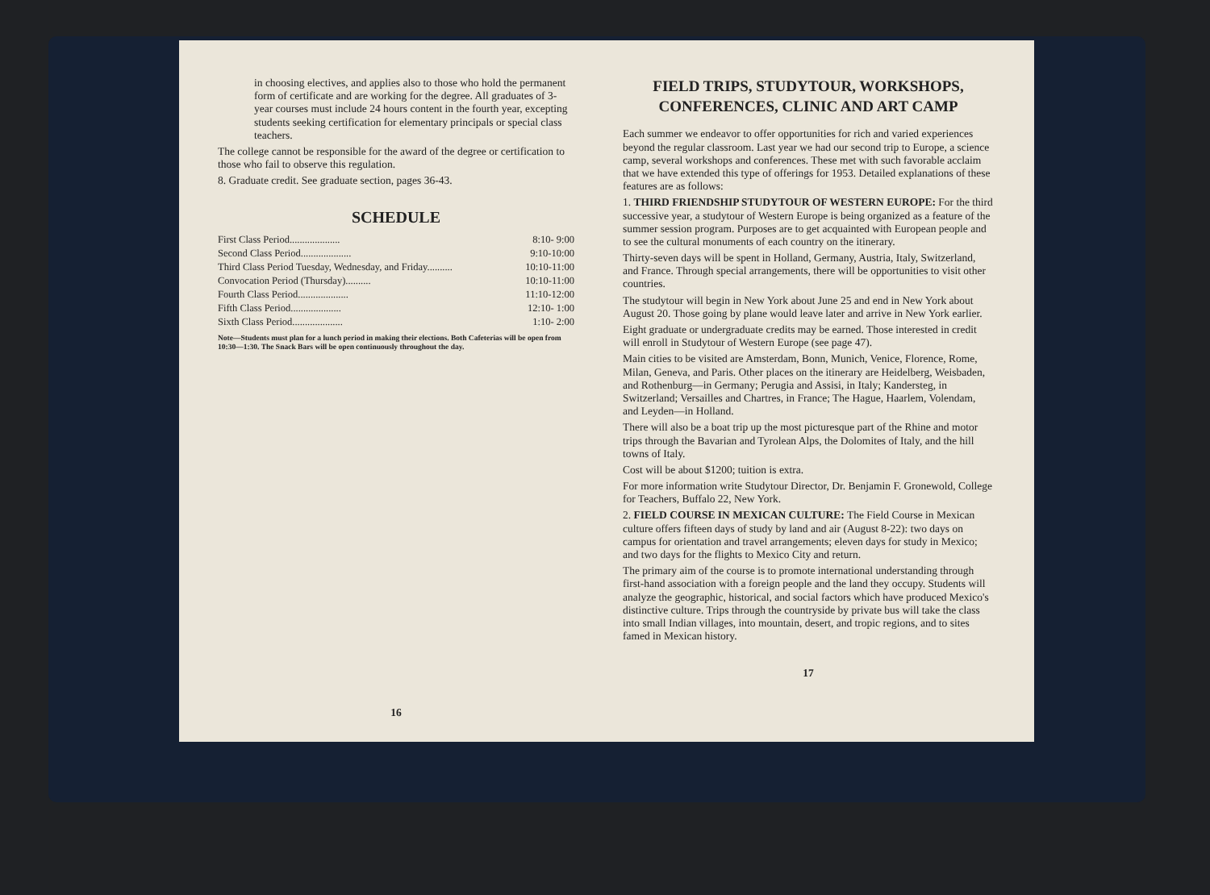in choosing electives, and applies also to those who hold the permanent form of certificate and are working for the degree. All graduates of 3-year courses must include 24 hours content in the fourth year, excepting students seeking certification for elementary principals or special class teachers.
The college cannot be responsible for the award of the degree or certification to those who fail to observe this regulation.
8. Graduate credit. See graduate section, pages 36-43.
SCHEDULE
| First Class Period.................... | 8:10- 9:00 |
| Second Class Period.................... | 9:10-10:00 |
| Third Class Period Tuesday, Wednesday, and Friday.......... | 10:10-11:00 |
| Convocation Period (Thursday).......... | 10:10-11:00 |
| Fourth Class Period.................... | 11:10-12:00 |
| Fifth Class Period.................... | 12:10- 1:00 |
| Sixth Class Period.................... | 1:10- 2:00 |
Note—Students must plan for a lunch period in making their elections. Both Cafeterias will be open from 10:30—1:30. The Snack Bars will be open continuously throughout the day.
16
FIELD TRIPS, STUDYTOUR, WORKSHOPS, CONFERENCES, CLINIC AND ART CAMP
Each summer we endeavor to offer opportunities for rich and varied experiences beyond the regular classroom. Last year we had our second trip to Europe, a science camp, several workshops and conferences. These met with such favorable acclaim that we have extended this type of offerings for 1953. Detailed explanations of these features are as follows:
1. THIRD FRIENDSHIP STUDYTOUR OF WESTERN EUROPE: For the third successive year, a studytour of Western Europe is being organized as a feature of the summer session program. Purposes are to get acquainted with European people and to see the cultural monuments of each country on the itinerary.
Thirty-seven days will be spent in Holland, Germany, Austria, Italy, Switzerland, and France. Through special arrangements, there will be opportunities to visit other countries.
The studytour will begin in New York about June 25 and end in New York about August 20. Those going by plane would leave later and arrive in New York earlier.
Eight graduate or undergraduate credits may be earned. Those interested in credit will enroll in Studytour of Western Europe (see page 47).
Main cities to be visited are Amsterdam, Bonn, Munich, Venice, Florence, Rome, Milan, Geneva, and Paris. Other places on the itinerary are Heidelberg, Weisbaden, and Rothenburg—in Germany; Perugia and Assisi, in Italy; Kandersteg, in Switzerland; Versailles and Chartres, in France; The Hague, Haarlem, Volendam, and Leyden—in Holland.
There will also be a boat trip up the most picturesque part of the Rhine and motor trips through the Bavarian and Tyrolean Alps, the Dolomites of Italy, and the hill towns of Italy.
Cost will be about $1200; tuition is extra.
For more information write Studytour Director, Dr. Benjamin F. Gronewold, College for Teachers, Buffalo 22, New York.
2. FIELD COURSE IN MEXICAN CULTURE: The Field Course in Mexican culture offers fifteen days of study by land and air (August 8-22): two days on campus for orientation and travel arrangements; eleven days for study in Mexico; and two days for the flights to Mexico City and return.
The primary aim of the course is to promote international understanding through first-hand association with a foreign people and the land they occupy. Students will analyze the geographic, historical, and social factors which have produced Mexico's distinctive culture. Trips through the countryside by private bus will take the class into small Indian villages, into mountain, desert, and tropic regions, and to sites famed in Mexican history.
17